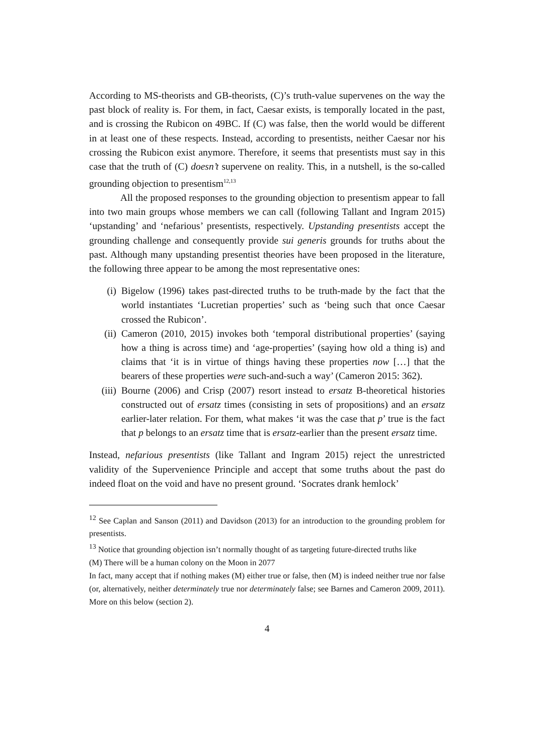According to MS-theorists and GB-theorists, (C)’s truth-value supervenes on the way the past block of reality is. For them, in fact, Caesar exists, is temporally located in the past, and is crossing the Rubicon on 49BC. If (C) was false, then the world would be different in at least one of these respects. Instead, according to presentists, neither Caesar nor his crossing the Rubicon exist anymore. Therefore, it seems that presentists must say in this case that the truth of (C) doesn’t supervene on reality. This, in a nutshell, is the so-called grounding objection to presentism<sup>12,13</sup>
All the proposed responses to the grounding objection to presentism appear to fall into two main groups whose members we can call (following Tallant and Ingram 2015) ‘upstanding’ and ‘nefarious’ presentists, respectively. Upstanding presentists accept the grounding challenge and consequently provide sui generis grounds for truths about the past. Although many upstanding presentist theories have been proposed in the literature, the following three appear to be among the most representative ones:
(i) Bigelow (1996) takes past-directed truths to be truth-made by the fact that the world instantiates ‘Lucretian properties’ such as ‘being such that once Caesar crossed the Rubicon’.
(ii) Cameron (2010, 2015) invokes both ‘temporal distributional properties’ (saying how a thing is across time) and ‘age-properties’ (saying how old a thing is) and claims that ‘it is in virtue of things having these properties now […] that the bearers of these properties were such-and-such a way’ (Cameron 2015: 362).
(iii) Bourne (2006) and Crisp (2007) resort instead to ersatz B-theoretical histories constructed out of ersatz times (consisting in sets of propositions) and an ersatz earlier-later relation. For them, what makes ‘it was the case that p’ true is the fact that p belongs to an ersatz time that is ersatz-earlier than the present ersatz time.
Instead, nefarious presentists (like Tallant and Ingram 2015) reject the unrestricted validity of the Supervenience Principle and accept that some truths about the past do indeed float on the void and have no present ground. ‘Socrates drank hemlock’
<sup>12</sup> See Caplan and Sanson (2011) and Davidson (2013) for an introduction to the grounding problem for presentists.
<sup>13</sup> Notice that grounding objection isn’t normally thought of as targeting future-directed truths like
(M) There will be a human colony on the Moon in 2077
In fact, many accept that if nothing makes (M) either true or false, then (M) is indeed neither true nor false (or, alternatively, neither determinately true nor determinately false; see Barnes and Cameron 2009, 2011). More on this below (section 2).
4